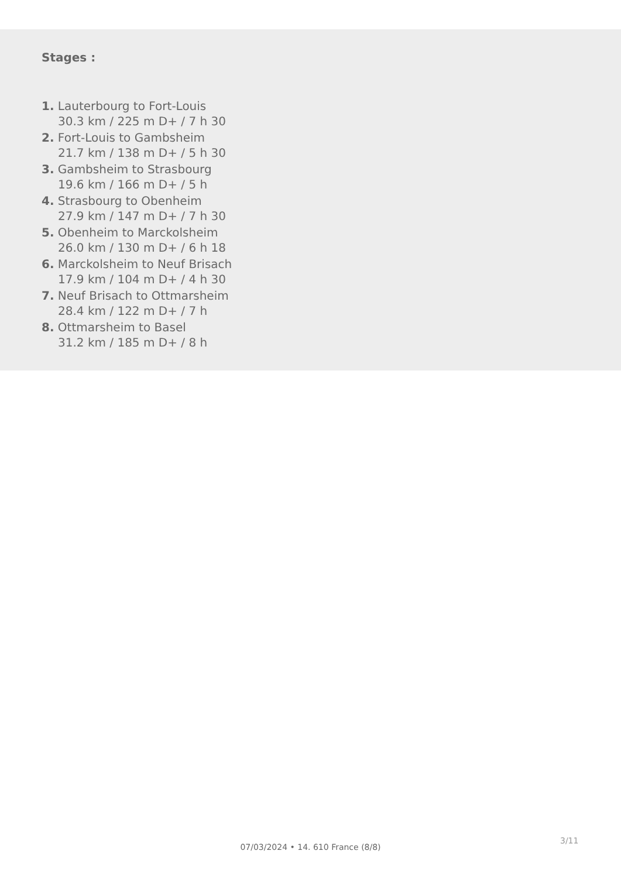Stages :
1. Lauterbourg to Fort-Louis
30.3 km / 225 m D+ / 7 h 30
2. Fort-Louis to Gambsheim
21.7 km / 138 m D+ / 5 h 30
3. Gambsheim to Strasbourg
19.6 km / 166 m D+ / 5 h
4. Strasbourg to Obenheim
27.9 km / 147 m D+ / 7 h 30
5. Obenheim to Marckolsheim
26.0 km / 130 m D+ / 6 h 18
6. Marckolsheim to Neuf Brisach
17.9 km / 104 m D+ / 4 h 30
7. Neuf Brisach to Ottmarsheim
28.4 km / 122 m D+ / 7 h
8. Ottmarsheim to Basel
31.2 km / 185 m D+ / 8 h
3/11
07/03/2024 • 14. 610 France (8/8)